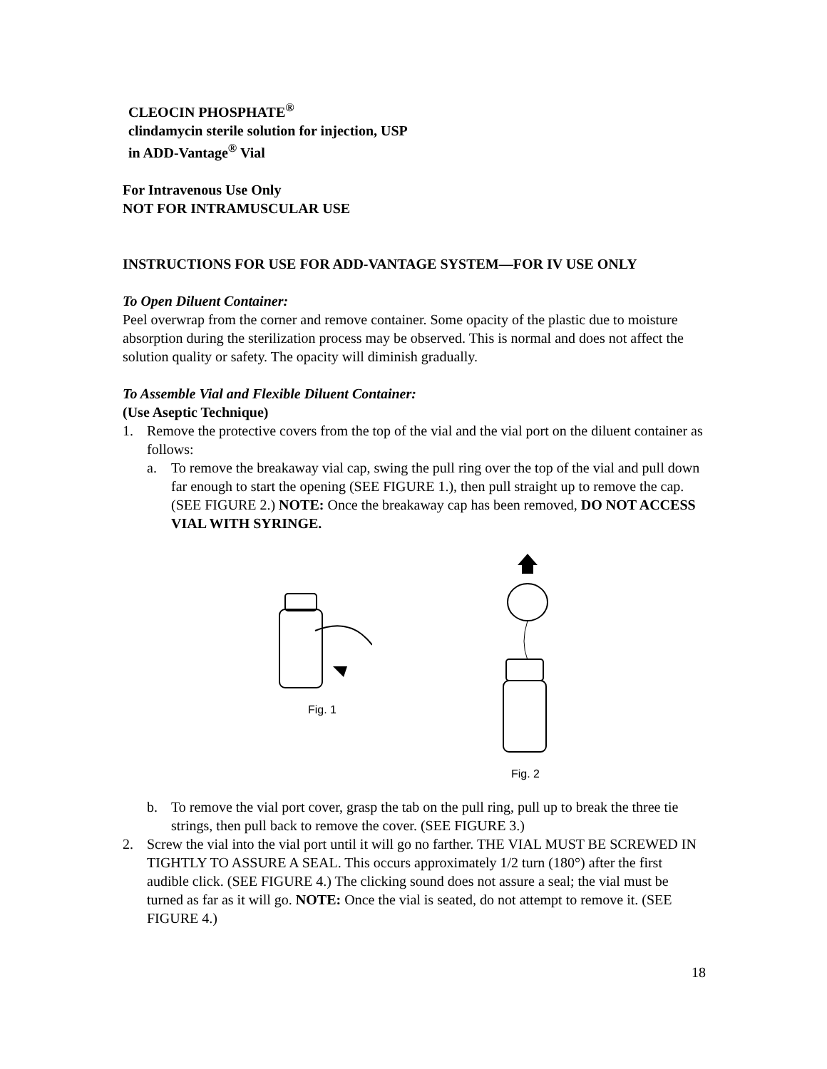CLEOCIN PHOSPHATE<sup>®</sup>
clindamycin sterile solution for injection, USP
in ADD-Vantage<sup>®</sup> Vial
For Intravenous Use Only
NOT FOR INTRAMUSCULAR USE
INSTRUCTIONS FOR USE FOR ADD-VANTAGE SYSTEM—FOR IV USE ONLY
To Open Diluent Container:
Peel overwrap from the corner and remove container. Some opacity of the plastic due to moisture absorption during the sterilization process may be observed. This is normal and does not affect the solution quality or safety. The opacity will diminish gradually.
To Assemble Vial and Flexible Diluent Container:
(Use Aseptic Technique)
1. Remove the protective covers from the top of the vial and the vial port on the diluent container as follows:
a. To remove the breakaway vial cap, swing the pull ring over the top of the vial and pull down far enough to start the opening (SEE FIGURE 1.), then pull straight up to remove the cap. (SEE FIGURE 2.) NOTE: Once the breakaway cap has been removed, DO NOT ACCESS VIAL WITH SYRINGE.
Fig. 1 Fig. 2
b. To remove the vial port cover, grasp the tab on the pull ring, pull up to break the three tie strings, then pull back to remove the cover. (SEE FIGURE 3.)
2. Screw the vial into the vial port until it will go no farther. THE VIAL MUST BE SCREWED IN TIGHTLY TO ASSURE A SEAL. This occurs approximately 1/2 turn (180°) after the first audible click. (SEE FIGURE 4.) The clicking sound does not assure a seal; the vial must be turned as far as it will go. NOTE: Once the vial is seated, do not attempt to remove it. (SEE FIGURE 4.)
18